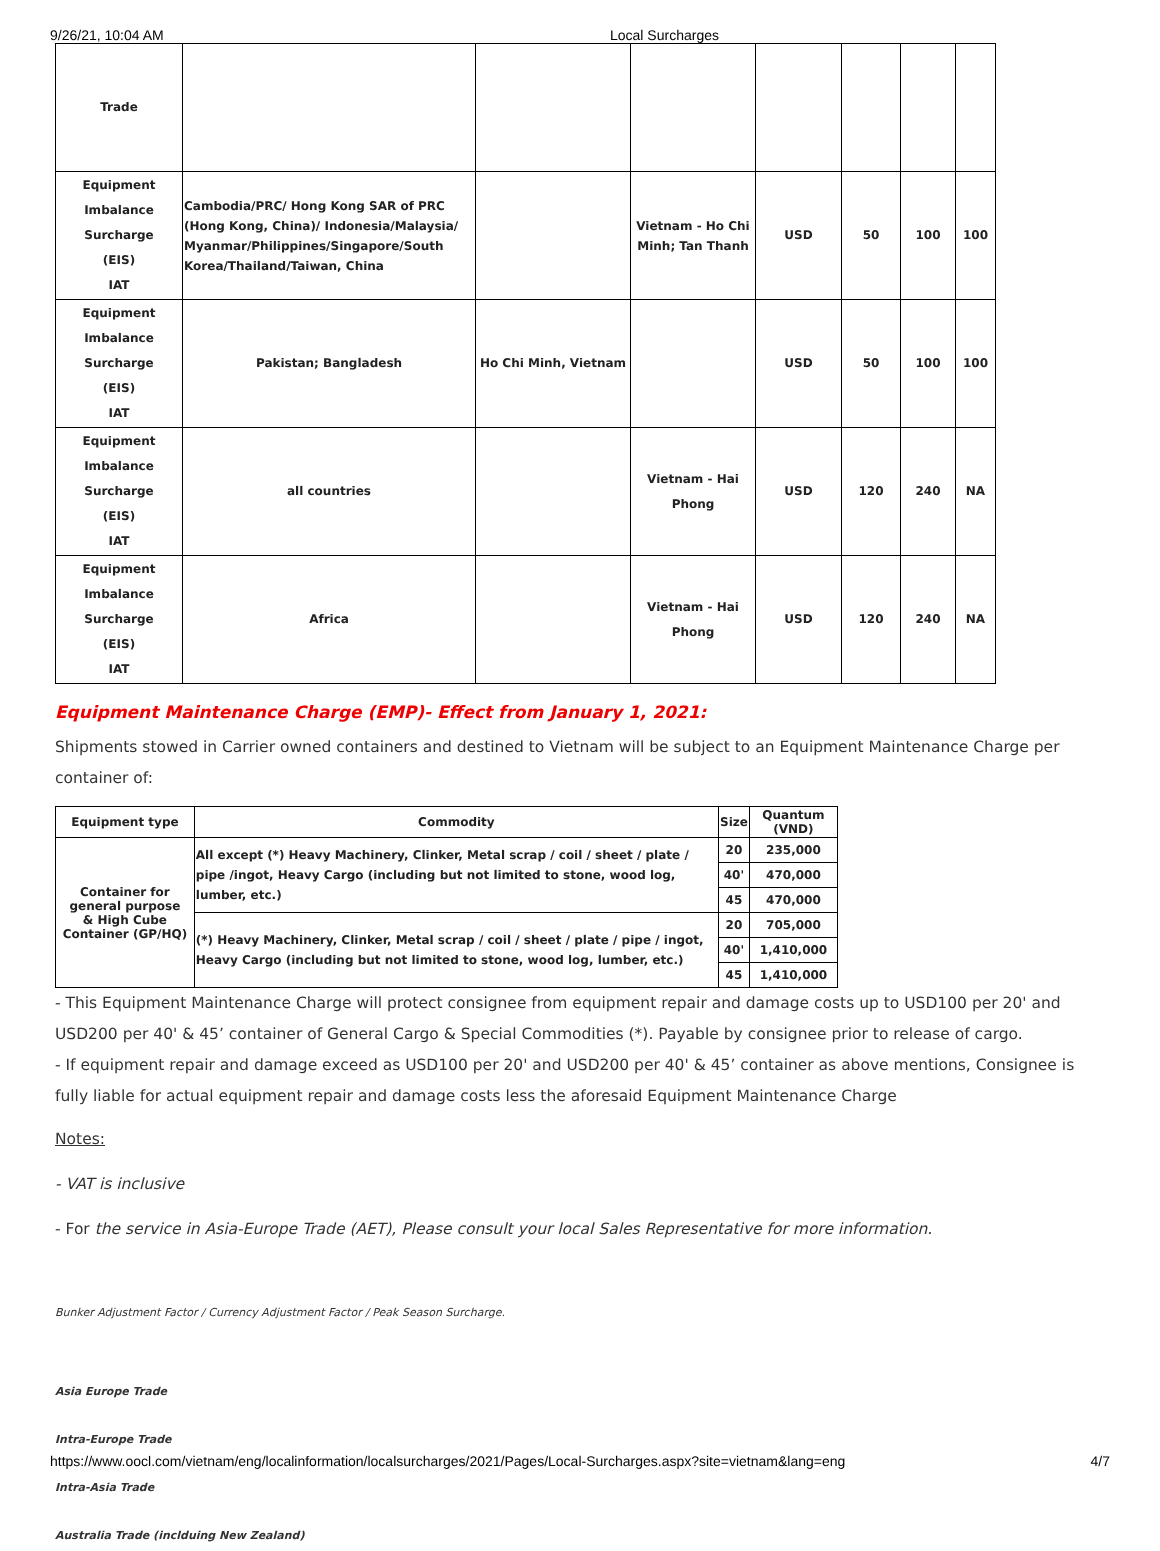9/26/21, 10:04 AM Local Surcharges
| Trade | | | | | | | |
| Equipment Imbalance Surcharge (EIS) IAT | Cambodia/PRC/ Hong Kong SAR of PRC (Hong Kong, China)/ Indonesia/Malaysia/ Myanmar/Philippines/Singapore/South Korea/Thailand/Taiwan, China | | Vietnam - Ho Chi Minh; Tan Thanh | USD | 50 | 100 | 100 |
| Equipment Imbalance Surcharge (EIS) IAT | Pakistan; Bangladesh | Ho Chi Minh, Vietnam | | USD | 50 | 100 | 100 |
| Equipment Imbalance Surcharge (EIS) IAT | all countries | | Vietnam - Hai Phong | USD | 120 | 240 | NA |
| Equipment Imbalance Surcharge (EIS) IAT | Africa | | Vietnam - Hai Phong | USD | 120 | 240 | NA |
Equipment Maintenance Charge (EMP)- Effect from January 1, 2021:
Shipments stowed in Carrier owned containers and destined to Vietnam will be subject to an Equipment Maintenance Charge per container of:
| Equipment type | Commodity | Size | Quantum (VND) |
| --- | --- | --- | --- |
| Container for general purpose & High Cube Container (GP/HQ) | All except (*) Heavy Machinery, Clinker, Metal scrap / coil / sheet / plate / pipe /ingot, Heavy Cargo (including but not limited to stone, wood log, lumber, etc.) | 20 | 235,000 |
| | | 40' | 470,000 |
| | | 45 | 470,000 |
| | (*) Heavy Machinery, Clinker, Metal scrap / coil / sheet / plate / pipe / ingot, Heavy Cargo (including but not limited to stone, wood log, lumber, etc.) | 20 | 705,000 |
| | | 40' | 1,410,000 |
| | | 45 | 1,410,000 |
- This Equipment Maintenance Charge will protect consignee from equipment repair and damage costs up to USD100 per 20' and USD200 per 40' & 45’ container of General Cargo & Special Commodities (*). Payable by consignee prior to release of cargo.
- If equipment repair and damage exceed as USD100 per 20' and USD200 per 40' & 45’ container as above mentions, Consignee is fully liable for actual equipment repair and damage costs less the aforesaid Equipment Maintenance Charge
Notes:
- VAT is inclusive
- For the service in Asia-Europe Trade (AET), Please consult your local Sales Representative for more information.
Bunker Adjustment Factor / Currency Adjustment Factor / Peak Season Surcharge.
Asia Europe Trade
Intra-Europe Trade
Intra-Asia Trade
Australia Trade (inclduing New Zealand)
https://www.oocl.com/vietnam/eng/localinformation/localsurcharges/2021/Pages/Local-Surcharges.aspx?site=vietnam&lang=eng 4/7